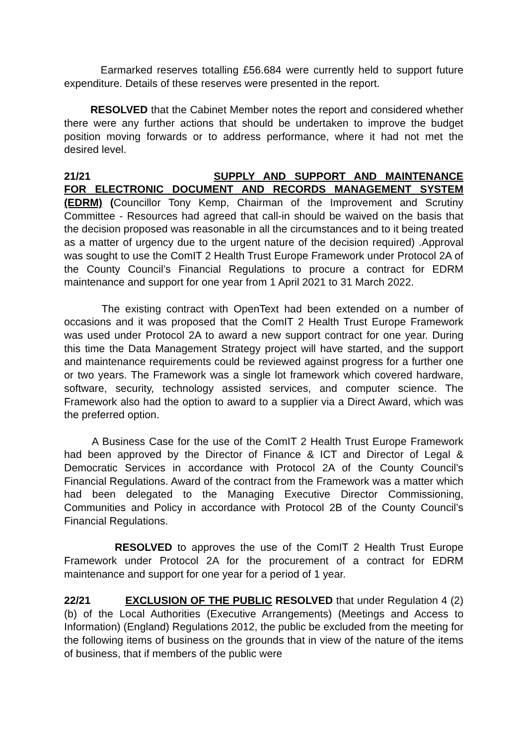Earmarked reserves totalling £56.684 were currently held to support future expenditure. Details of these reserves were presented in the report.
RESOLVED that the Cabinet Member notes the report and considered whether there were any further actions that should be undertaken to improve the budget position moving forwards or to address performance, where it had not met the desired level.
21/21 SUPPLY AND SUPPORT AND MAINTENANCE FOR ELECTRONIC DOCUMENT AND RECORDS MANAGEMENT SYSTEM (EDRM) (Councillor Tony Kemp, Chairman of the Improvement and Scrutiny Committee - Resources had agreed that call-in should be waived on the basis that the decision proposed was reasonable in all the circumstances and to it being treated as a matter of urgency due to the urgent nature of the decision required) .Approval was sought to use the ComIT 2 Health Trust Europe Framework under Protocol 2A of the County Council’s Financial Regulations to procure a contract for EDRM maintenance and support for one year from 1 April 2021 to 31 March 2022.
The existing contract with OpenText had been extended on a number of occasions and it was proposed that the ComIT 2 Health Trust Europe Framework was used under Protocol 2A to award a new support contract for one year. During this time the Data Management Strategy project will have started, and the support and maintenance requirements could be reviewed against progress for a further one or two years. The Framework was a single lot framework which covered hardware, software, security, technology assisted services, and computer science. The Framework also had the option to award to a supplier via a Direct Award, which was the preferred option.
A Business Case for the use of the ComIT 2 Health Trust Europe Framework had been approved by the Director of Finance & ICT and Director of Legal & Democratic Services in accordance with Protocol 2A of the County Council’s Financial Regulations. Award of the contract from the Framework was a matter which had been delegated to the Managing Executive Director Commissioning, Communities and Policy in accordance with Protocol 2B of the County Council’s Financial Regulations.
RESOLVED to approves the use of the ComIT 2 Health Trust Europe Framework under Protocol 2A for the procurement of a contract for EDRM maintenance and support for one year for a period of 1 year.
22/21 EXCLUSION OF THE PUBLIC RESOLVED that under Regulation 4 (2)(b) of the Local Authorities (Executive Arrangements) (Meetings and Access to Information) (England) Regulations 2012, the public be excluded from the meeting for the following items of business on the grounds that in view of the nature of the items of business, that if members of the public were